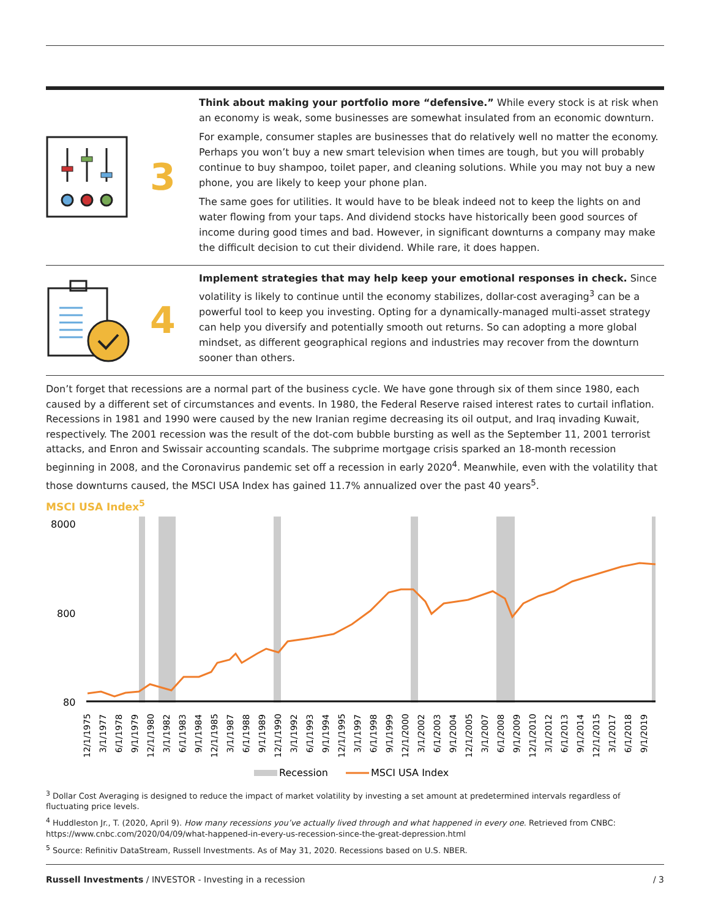3
Think about making your portfolio more “defensive.” While every stock is at risk when an economy is weak, some businesses are somewhat insulated from an economic downturn.
For example, consumer staples are businesses that do relatively well no matter the economy. Perhaps you won’t buy a new smart television when times are tough, but you will probably continue to buy shampoo, toilet paper, and cleaning solutions. While you may not buy a new phone, you are likely to keep your phone plan.
The same goes for utilities. It would have to be bleak indeed not to keep the lights on and water flowing from your taps. And dividend stocks have historically been good sources of income during good times and bad. However, in significant downturns a company may make the difficult decision to cut their dividend. While rare, it does happen.
4
Implement strategies that may help keep your emotional responses in check. Since volatility is likely to continue until the economy stabilizes, dollar-cost averaging<sup>3</sup> can be a powerful tool to keep you investing. Opting for a dynamically-managed multi-asset strategy can help you diversify and potentially smooth out returns. So can adopting a more global mindset, as different geographical regions and industries may recover from the downturn sooner than others.
Don’t forget that recessions are a normal part of the business cycle. We have gone through six of them since 1980, each caused by a different set of circumstances and events. In 1980, the Federal Reserve raised interest rates to curtail inflation. Recessions in 1981 and 1990 were caused by the new Iranian regime decreasing its oil output, and Iraq invading Kuwait, respectively. The 2001 recession was the result of the dot-com bubble bursting as well as the September 11, 2001 terrorist attacks, and Enron and Swissair accounting scandals. The subprime mortgage crisis sparked an 18-month recession beginning in 2008, and the Coronavirus pandemic set off a recession in early 2020<sup>4</sup>. Meanwhile, even with the volatility that those downturns caused, the MSCI USA Index has gained 11.7% annualized over the past 40 years<sup>5</sup>.
MSCI USA Index<sup>5</sup>
8000
800
80
12/1/1975
3/1/1977
6/1/1978
9/1/1979
12/1/1980
3/1/1982
6/1/1983
9/1/1984
12/1/1985
3/1/1987
6/1/1988
9/1/1989
12/1/1990
3/1/1992
6/1/1993
9/1/1994
12/1/1995
3/1/1997
6/1/1998
9/1/1999
12/1/2000
3/1/2002
6/1/2003
9/1/2004
12/1/2005
3/1/2007
6/1/2008
9/1/2009
12/1/2010
3/1/2012
6/1/2013
9/1/2014
12/1/2015
3/1/2017
6/1/2018
9/1/2019
Recession
MSCI USA Index
<sup>3</sup> Dollar Cost Averaging is designed to reduce the impact of market volatility by investing a set amount at predetermined intervals regardless of fluctuating price levels.
<sup>4</sup> Huddleston Jr., T. (2020, April 9). How many recessions you’ve actually lived through and what happened in every one. Retrieved from CNBC: https://www.cnbc.com/2020/04/09/what-happened-in-every-us-recession-since-the-great-depression.html
<sup>5</sup> Source: Refinitiv DataStream, Russell Investments. As of May 31, 2020. Recessions based on U.S. NBER.
Russell Investments / INVESTOR - Investing in a recession / 3